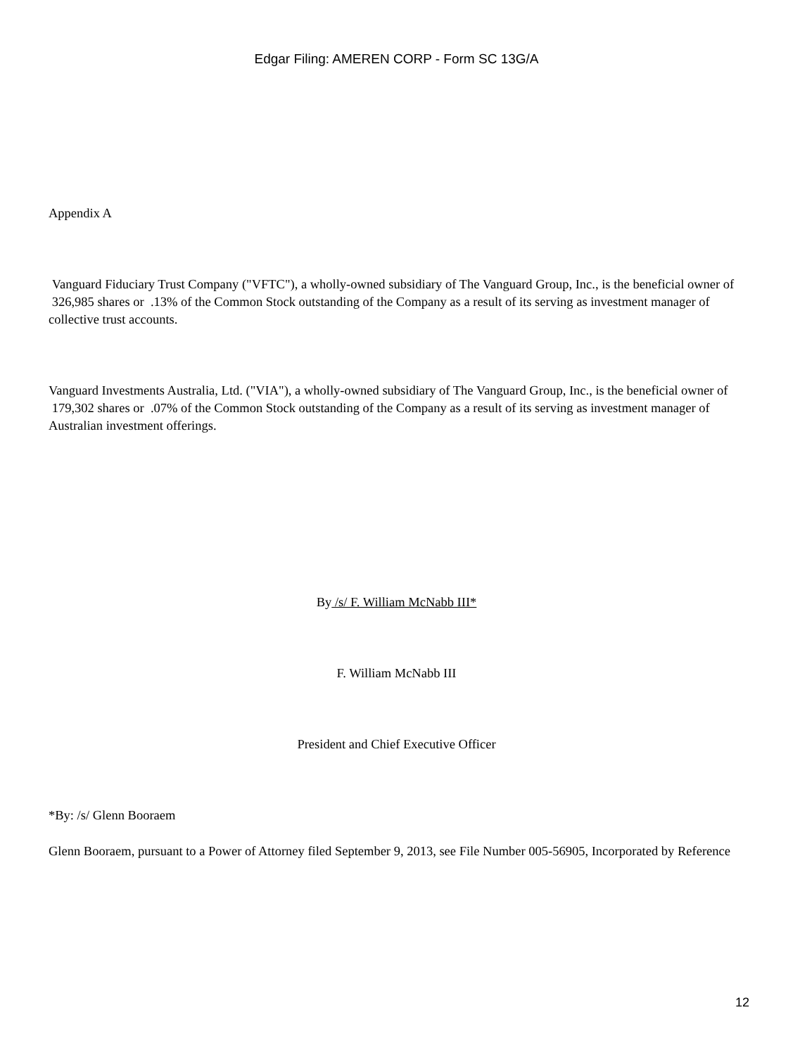Edgar Filing: AMEREN CORP - Form SC 13G/A
Appendix A
Vanguard Fiduciary Trust Company ("VFTC"), a wholly-owned subsidiary of The Vanguard Group, Inc., is the beneficial owner of 326,985 shares or .13% of the Common Stock outstanding of the Company as a result of its serving as investment manager of collective trust accounts.
Vanguard Investments Australia, Ltd. ("VIA"), a wholly-owned subsidiary of The Vanguard Group, Inc., is the beneficial owner of 179,302 shares or .07% of the Common Stock outstanding of the Company as a result of its serving as investment manager of Australian investment offerings.
By /s/ F. William McNabb III*
F. William McNabb III
President and Chief Executive Officer
*By: /s/ Glenn Booraem
Glenn Booraem, pursuant to a Power of Attorney filed September 9, 2013, see File Number 005-56905, Incorporated by Reference
12